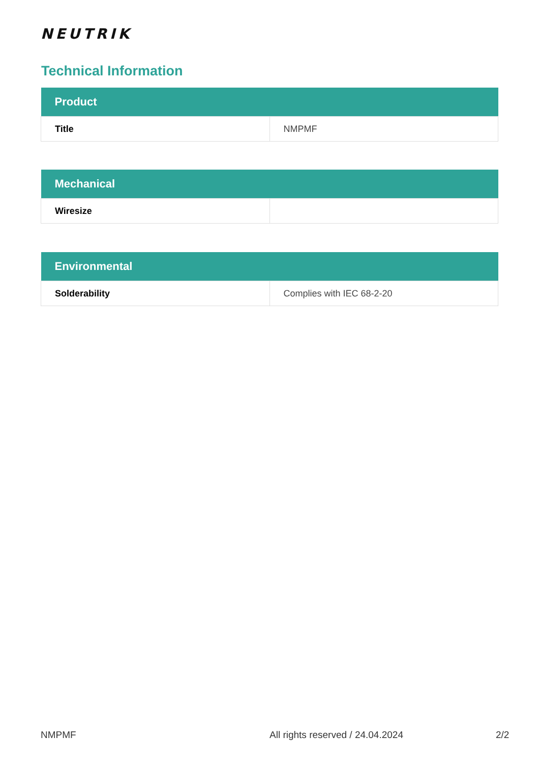NEUTRIK
Technical Information
| Product | |
| --- | --- |
| Title | NMPMF |
| Mechanical | |
| --- | --- |
| Wiresize | |
| Environmental | |
| --- | --- |
| Solderability | Complies with IEC 68-2-20 |
NMPMF All rights reserved / 24.04.2024 2/2